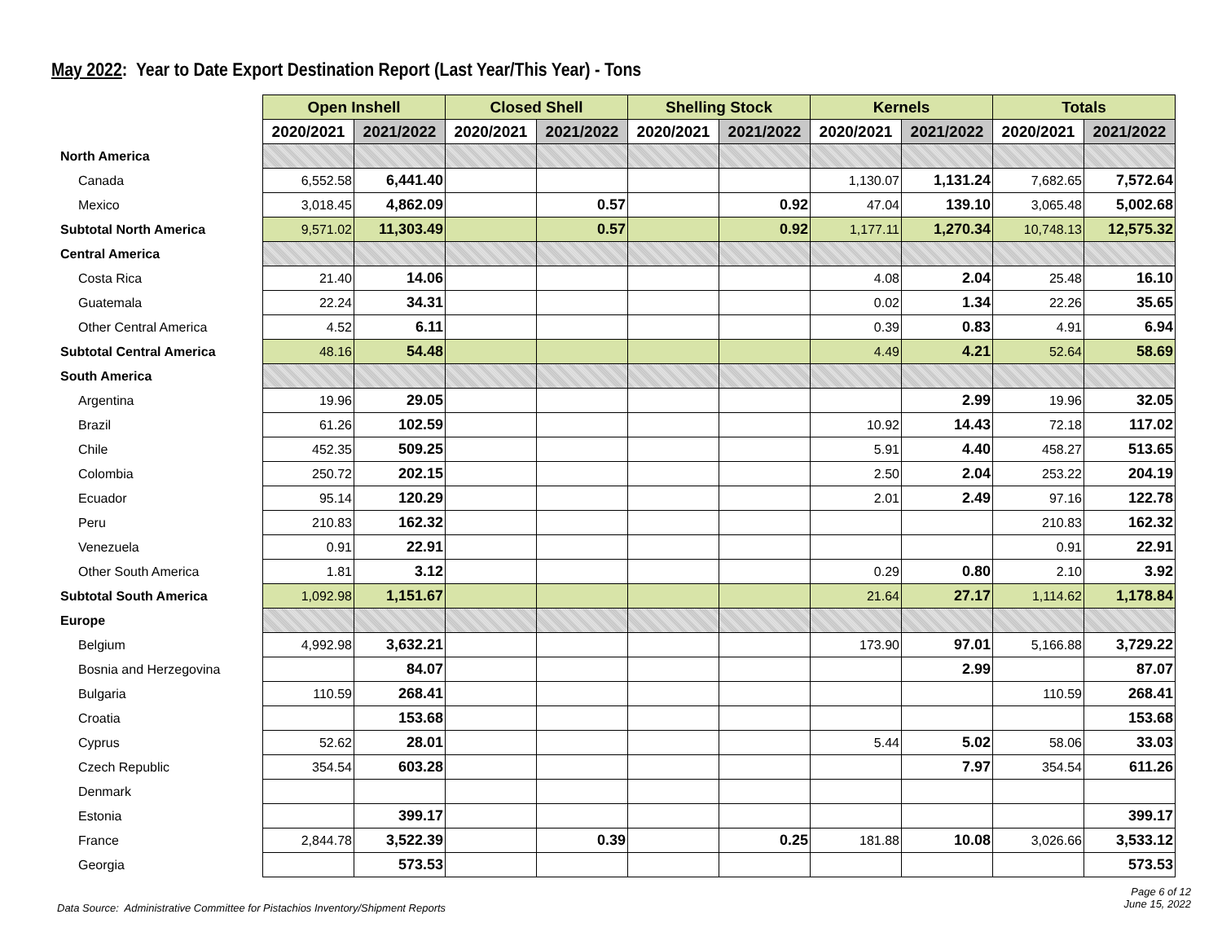May 2022: Year to Date Export Destination Report (Last Year/This Year) - Tons
| | Open Inshell | | Closed Shell | | Shelling Stock | | Kernels | | Totals | |
| | 2020/2021 | 2021/2022 | 2020/2021 | 2021/2022 | 2020/2021 | 2021/2022 | 2020/2021 | 2021/2022 | 2020/2021 | 2021/2022 |
| North America | | | | | | | | | | |
| Canada | 6,552.58 | 6,441.40 | | | | | 1,130.07 | 1,131.24 | 7,682.65 | 7,572.64 |
| Mexico | 3,018.45 | 4,862.09 | | 0.57 | | 0.92 | 47.04 | 139.10 | 3,065.48 | 5,002.68 |
| Subtotal North America | 9,571.02 | 11,303.49 | | 0.57 | | 0.92 | 1,177.11 | 1,270.34 | 10,748.13 | 12,575.32 |
| Central America | | | | | | | | | | |
| Costa Rica | 21.40 | 14.06 | | | | | 4.08 | 2.04 | 25.48 | 16.10 |
| Guatemala | 22.24 | 34.31 | | | | | 0.02 | 1.34 | 22.26 | 35.65 |
| Other Central America | 4.52 | 6.11 | | | | | 0.39 | 0.83 | 4.91 | 6.94 |
| Subtotal Central America | 48.16 | 54.48 | | | | | 4.49 | 4.21 | 52.64 | 58.69 |
| South America | | | | | | | | | | |
| Argentina | 19.96 | 29.05 | | | | | | 2.99 | 19.96 | 32.05 |
| Brazil | 61.26 | 102.59 | | | | | 10.92 | 14.43 | 72.18 | 117.02 |
| Chile | 452.35 | 509.25 | | | | | 5.91 | 4.40 | 458.27 | 513.65 |
| Colombia | 250.72 | 202.15 | | | | | 2.50 | 2.04 | 253.22 | 204.19 |
| Ecuador | 95.14 | 120.29 | | | | | 2.01 | 2.49 | 97.16 | 122.78 |
| Peru | 210.83 | 162.32 | | | | | | | 210.83 | 162.32 |
| Venezuela | 0.91 | 22.91 | | | | | | | 0.91 | 22.91 |
| Other South America | 1.81 | 3.12 | | | | | 0.29 | 0.80 | 2.10 | 3.92 |
| Subtotal South America | 1,092.98 | 1,151.67 | | | | | 21.64 | 27.17 | 1,114.62 | 1,178.84 |
| Europe | | | | | | | | | | |
| Belgium | 4,992.98 | 3,632.21 | | | | | 173.90 | 97.01 | 5,166.88 | 3,729.22 |
| Bosnia and Herzegovina | | 84.07 | | | | | | 2.99 | | 87.07 |
| Bulgaria | 110.59 | 268.41 | | | | | | | 110.59 | 268.41 |
| Croatia | | 153.68 | | | | | | | | 153.68 |
| Cyprus | 52.62 | 28.01 | | | | | 5.44 | 5.02 | 58.06 | 33.03 |
| Czech Republic | 354.54 | 603.28 | | | | | | 7.97 | 354.54 | 611.26 |
| Denmark | | | | | | | | | | |
| Estonia | | 399.17 | | | | | | | | 399.17 |
| France | 2,844.78 | 3,522.39 | | 0.39 | | 0.25 | 181.88 | 10.08 | 3,026.66 | 3,533.12 |
| Georgia | | 573.53 | | | | | | | | 573.53 |
Data Source: Administrative Committee for Pistachios Inventory/Shipment Reports
Page 6 of 12
June 15, 2022